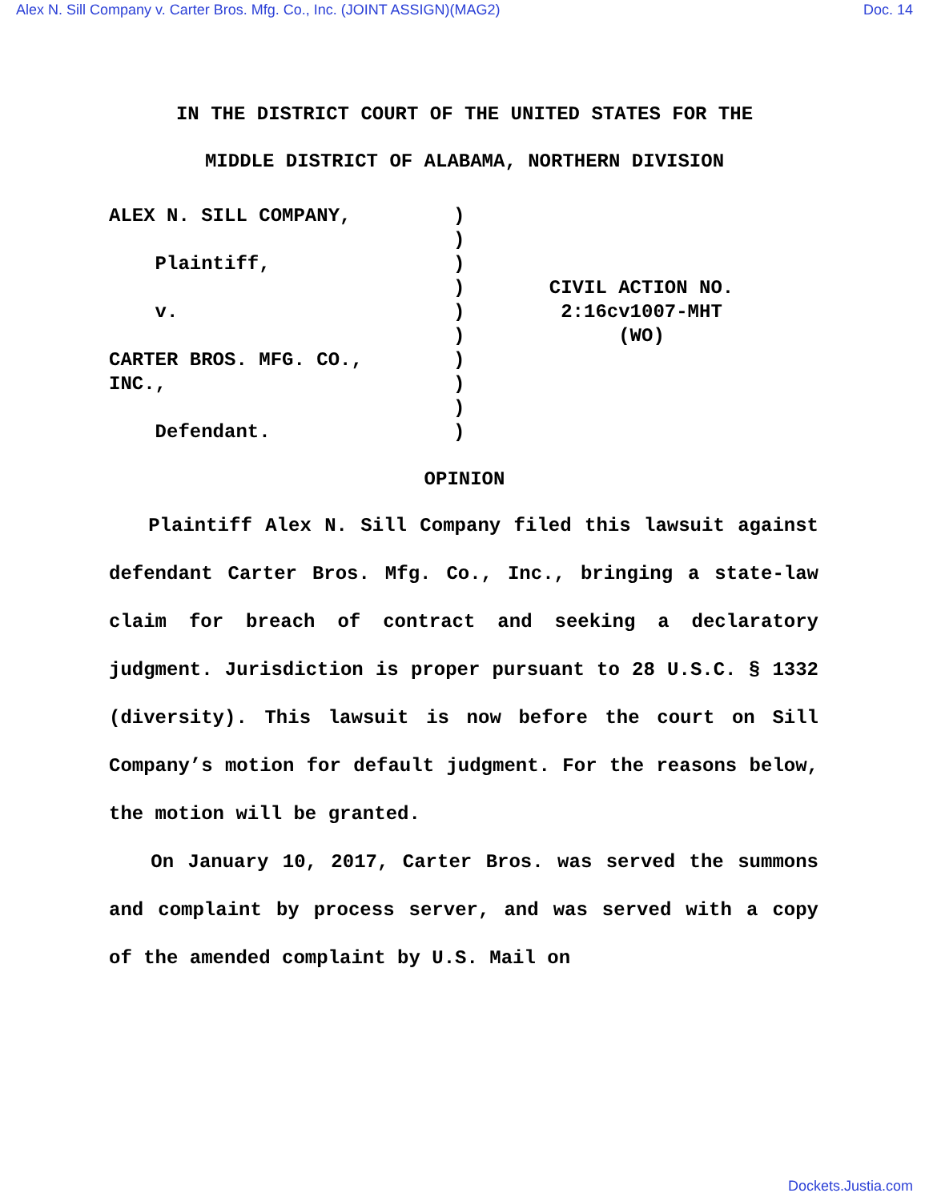Alex N. Sill Company v. Carter Bros. Mfg. Co., Inc. (JOINT ASSIGN)(MAG2) Doc. 14
IN THE DISTRICT COURT OF THE UNITED STATES FOR THE
MIDDLE DISTRICT OF ALABAMA, NORTHERN DIVISION
ALEX N. SILL COMPANY,
Plaintiff,
v.
CARTER BROS. MFG. CO.,
INC.,
Defendant.
)
)
)
)
)
)
)
)
)
)
CIVIL ACTION NO.
2:16cv1007-MHT
(WO)
OPINION
Plaintiff Alex N. Sill Company filed this lawsuit against defendant Carter Bros. Mfg. Co., Inc., bringing a state-law claim for breach of contract and seeking a declaratory judgment. Jurisdiction is proper pursuant to 28 U.S.C. § 1332 (diversity). This lawsuit is now before the court on Sill Company’s motion for default judgment. For the reasons below, the motion will be granted.
On January 10, 2017, Carter Bros. was served the summons and complaint by process server, and was served with a copy of the amended complaint by U.S. Mail on
Dockets.Justia.com